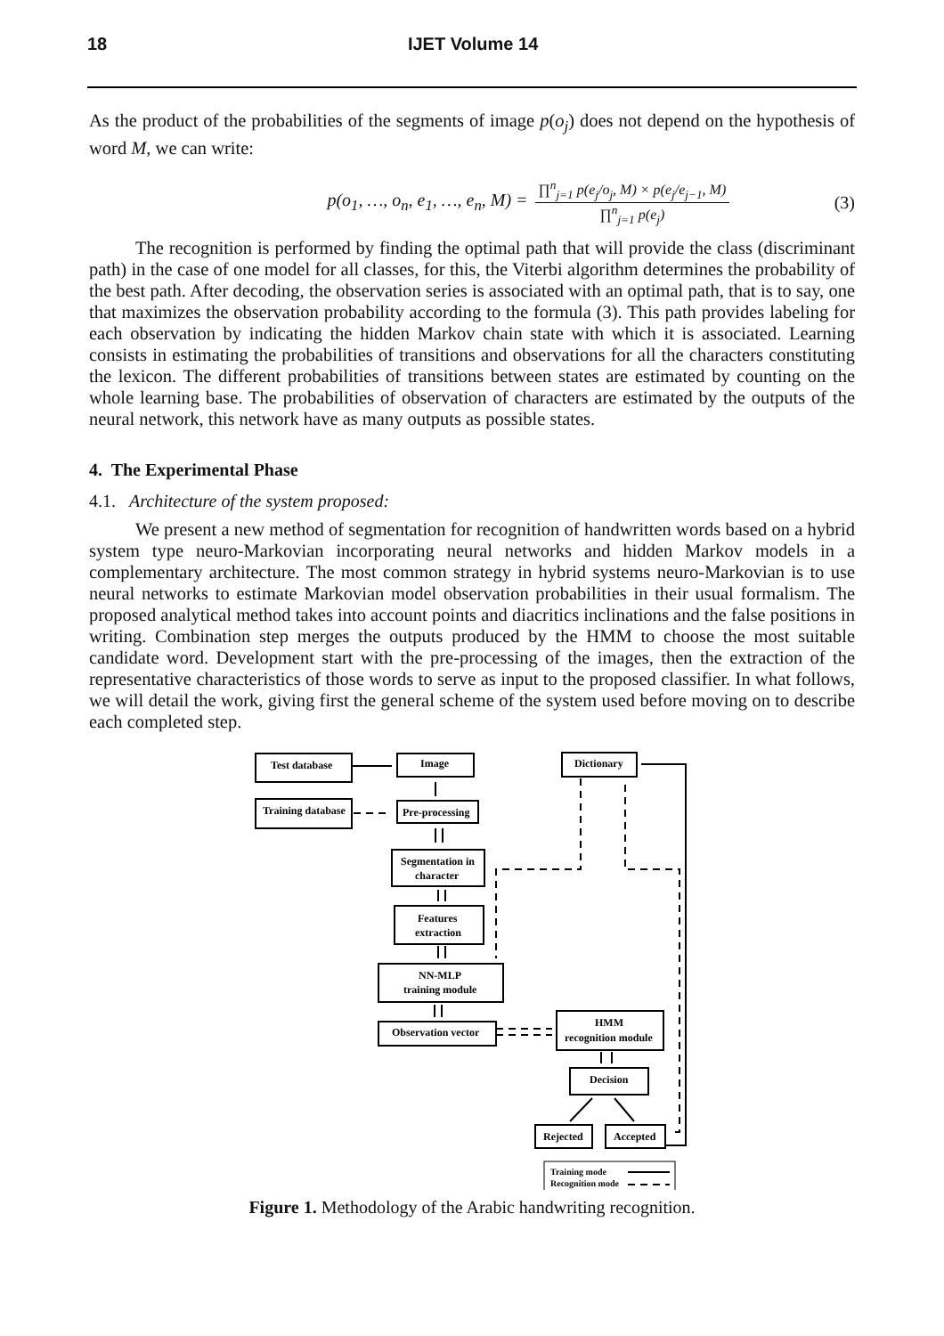18 IJET Volume 14
As the product of the probabilities of the segments of image p(o<sub>j</sub>) does not depend on the hypothesis of word M, we can write:
p(o<sub>1</sub>, …, o<sub>n</sub>, e<sub>1</sub>, …, e<sub>n</sub>, M) = ∏<sup>n</sup><sub>j=1</sub> p(e<sub>j</sub>/o<sub>j</sub>, M) × p(e<sub>j</sub>/e<sub>j−1</sub>, M) ∏<sup>n</sup><sub>j=1</sub> p(e<sub>j</sub>)
(3)
The recognition is performed by finding the optimal path that will provide the class (discriminant path) in the case of one model for all classes, for this, the Viterbi algorithm determines the probability of the best path. After decoding, the observation series is associated with an optimal path, that is to say, one that maximizes the observation probability according to the formula (3). This path provides labeling for each observation by indicating the hidden Markov chain state with which it is associated. Learning consists in estimating the probabilities of transitions and observations for all the characters constituting the lexicon. The different probabilities of transitions between states are estimated by counting on the whole learning base. The probabilities of observation of characters are estimated by the outputs of the neural network, this network have as many outputs as possible states.
4. The Experimental Phase
4.1. Architecture of the system proposed:
We present a new method of segmentation for recognition of handwritten words based on a hybrid system type neuro-Markovian incorporating neural networks and hidden Markov models in a complementary architecture. The most common strategy in hybrid systems neuro-Markovian is to use neural networks to estimate Markovian model observation probabilities in their usual formalism. The proposed analytical method takes into account points and diacritics inclinations and the false positions in writing. Combination step merges the outputs produced by the HMM to choose the most suitable candidate word. Development start with the pre-processing of the images, then the extraction of the representative characteristics of those words to serve as input to the proposed classifier. In what follows, we will detail the work, giving first the general scheme of the system used before moving on to describe each completed step.
Test database
Image
Dictionary
Training database
Pre-processing
Segmentation in
character
Features
extraction
NN-MLP
training module
Observation vector
HMM
recognition module
Decision
Rejected
Accepted
Training mode
Recognition mode
Figure 1. Methodology of the Arabic handwriting recognition.